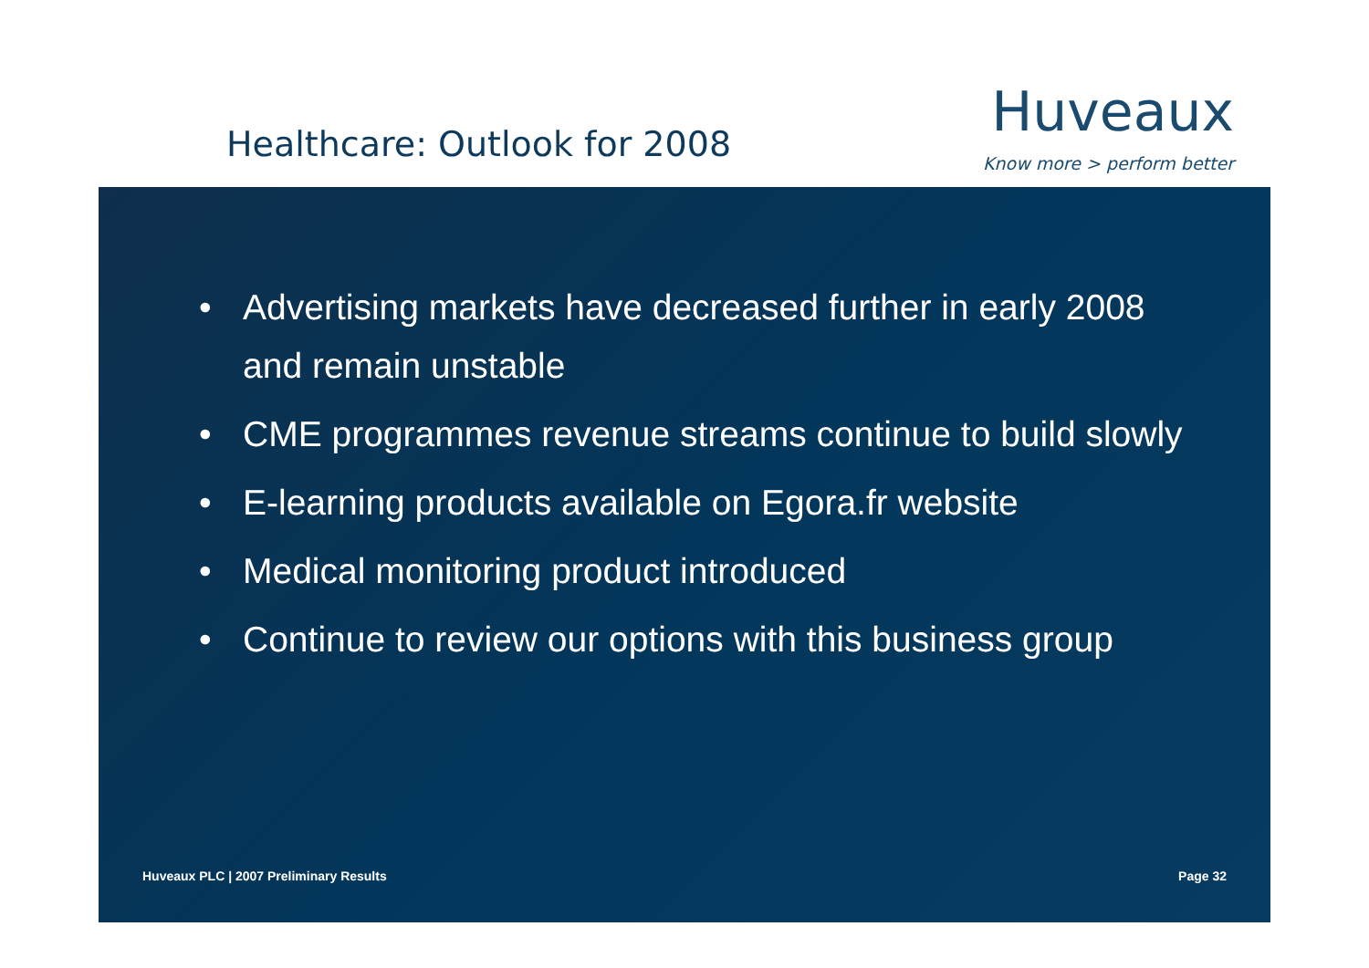Healthcare: Outlook for 2008
Huveaux
Know more > perform better
• Advertising markets have decreased further in early 2008 and remain unstable
• CME programmes revenue streams continue to build slowly
• E-learning products available on Egora.fr website
• Medical monitoring product introduced
• Continue to review our options with this business group
Huveaux PLC | 2007 Preliminary Results
Page 32